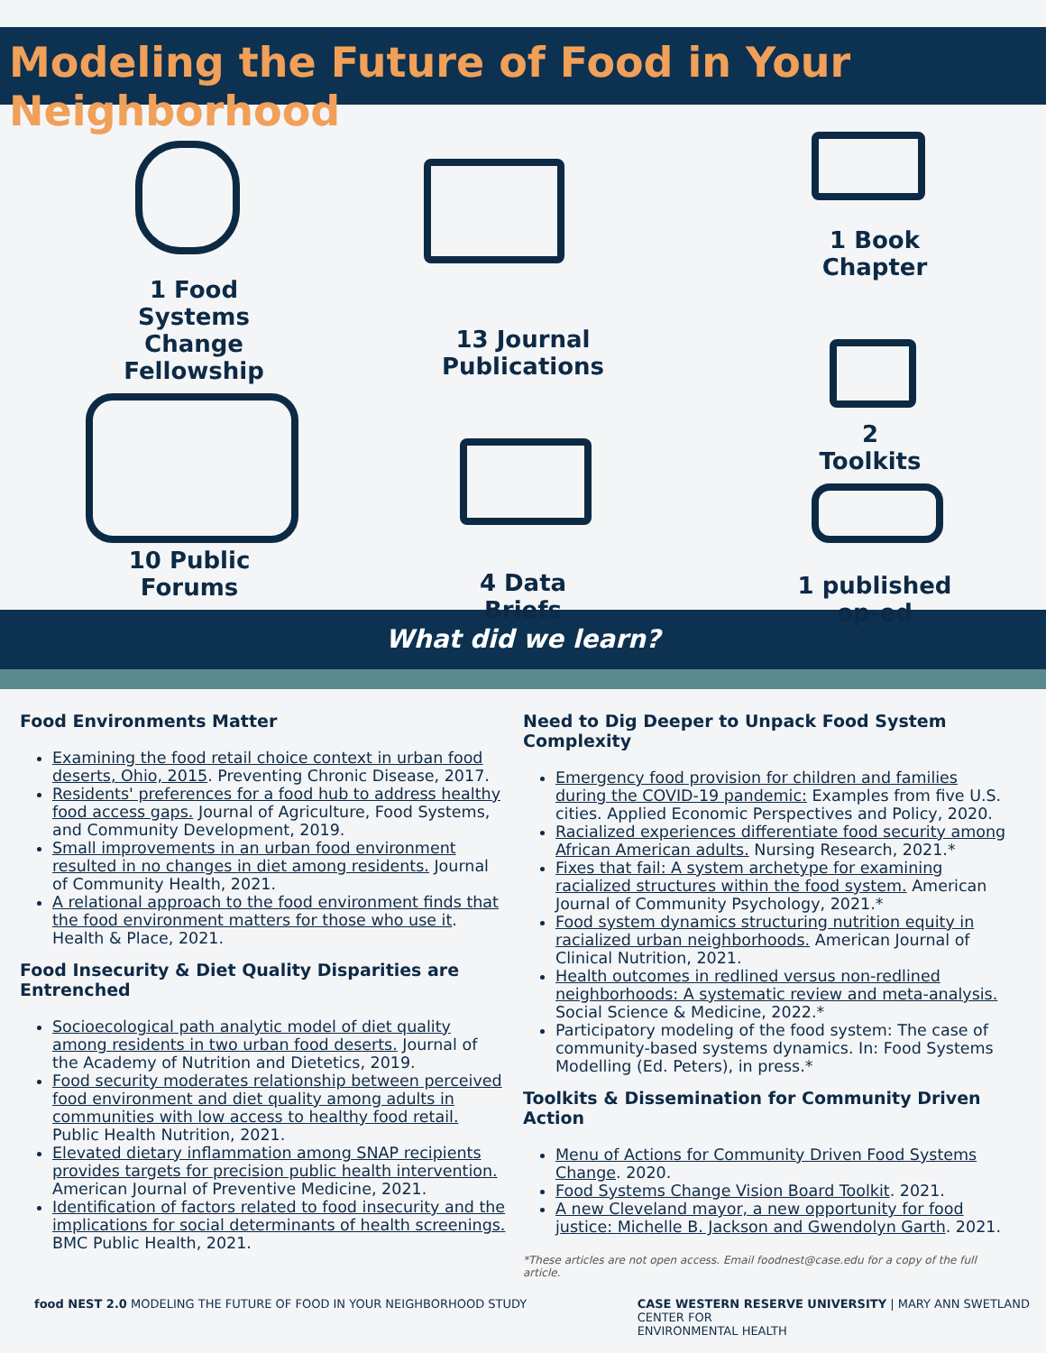Modeling the Future of Food in Your Neighborhood
1 Food Systems Change Fellowship
10 Public Forums
13 Journal Publications
4 Data Briefs
1 Book Chapter
2 Toolkits
1 published op-ed
What did we learn?
Food Environments Matter
Examining the food retail choice context in urban food deserts, Ohio, 2015. Preventing Chronic Disease, 2017.
Residents' preferences for a food hub to address healthy food access gaps. Journal of Agriculture, Food Systems, and Community Development, 2019.
Small improvements in an urban food environment resulted in no changes in diet among residents. Journal of Community Health, 2021.
A relational approach to the food environment finds that the food environment matters for those who use it. Health & Place, 2021.
Food Insecurity & Diet Quality Disparities are Entrenched
Socioecological path analytic model of diet quality among residents in two urban food deserts. Journal of the Academy of Nutrition and Dietetics, 2019.
Food security moderates relationship between perceived food environment and diet quality among adults in communities with low access to healthy food retail. Public Health Nutrition, 2021.
Elevated dietary inflammation among SNAP recipients provides targets for precision public health intervention. American Journal of Preventive Medicine, 2021.
Identification of factors related to food insecurity and the implications for social determinants of health screenings. BMC Public Health, 2021.
Need to Dig Deeper to Unpack Food System Complexity
Emergency food provision for children and families during the COVID-19 pandemic: Examples from five U.S. cities. Applied Economic Perspectives and Policy, 2020.
Racialized experiences differentiate food security among African American adults. Nursing Research, 2021.*
Fixes that fail: A system archetype for examining racialized structures within the food system. American Journal of Community Psychology, 2021.*
Food system dynamics structuring nutrition equity in racialized urban neighborhoods. American Journal of Clinical Nutrition, 2021.
Health outcomes in redlined versus non-redlined neighborhoods: A systematic review and meta-analysis. Social Science & Medicine, 2022.*
Participatory modeling of the food system: The case of community-based systems dynamics. In: Food Systems Modelling (Ed. Peters), in press.*
Toolkits & Dissemination for Community Driven Action
Menu of Actions for Community Driven Food Systems Change. 2020.
Food Systems Change Vision Board Toolkit. 2021.
A new Cleveland mayor, a new opportunity for food justice: Michelle B. Jackson and Gwendolyn Garth. 2021.
*These articles are not open access. Email foodnest@case.edu for a copy of the full article.
food NEST 2.0 MODELING THE FUTURE OF FOOD IN YOUR NEIGHBORHOOD STUDY
CASE WESTERN RESERVE UNIVERSITY | MARY ANN SWETLAND
CENTER FOR
ENVIRONMENTAL HEALTH